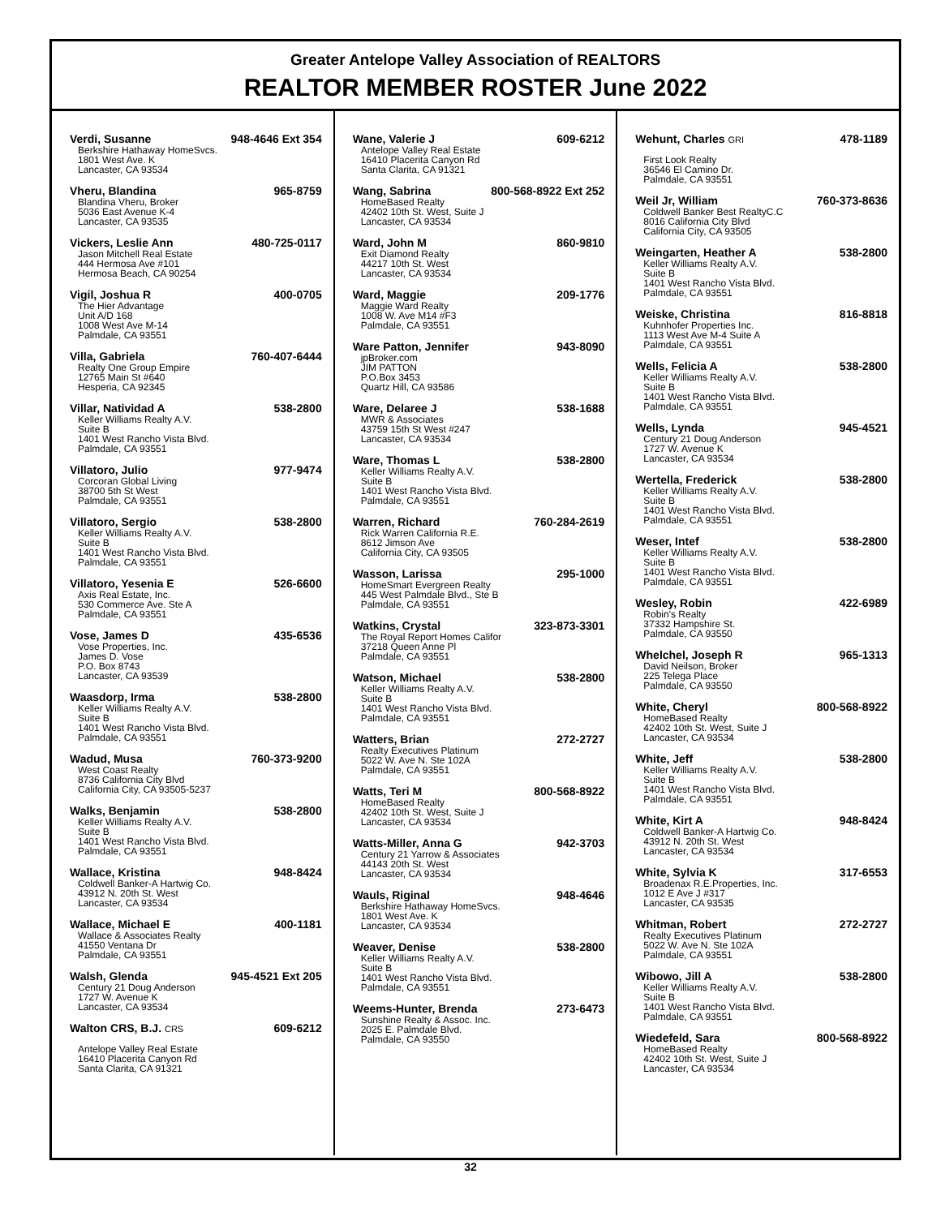Greater Antelope Valley Association of REALTORS
REALTOR MEMBER ROSTER June 2022
Verdi, Susanne 948-4646 Ext 354
Berkshire Hathaway HomeSvcs.
1801 West Ave. K
Lancaster, CA 93534
Vheru, Blandina 965-8759
Blandina Vheru, Broker
5036 East Avenue K-4
Lancaster, CA 93535
Vickers, Leslie Ann 480-725-0117
Jason Mitchell Real Estate
444 Hermosa Ave #101
Hermosa Beach, CA 90254
Vigil, Joshua R 400-0705
The Hier Advantage
Unit A/D 168
1008 West Ave M-14
Palmdale, CA 93551
Villa, Gabriela 760-407-6444
Realty One Group Empire
12765 Main St #640
Hesperia, CA 92345
Villar, Natividad A 538-2800
Keller Williams Realty A.V.
Suite B
1401 West Rancho Vista Blvd.
Palmdale, CA 93551
Villatoro, Julio 977-9474
Corcoran Global Living
38700 5th St West
Palmdale, CA 93551
Villatoro, Sergio 538-2800
Keller Williams Realty A.V.
Suite B
1401 West Rancho Vista Blvd.
Palmdale, CA 93551
Villatoro, Yesenia E 526-6600
Axis Real Estate, Inc.
530 Commerce Ave. Ste A
Palmdale, CA 93551
Vose, James D 435-6536
Vose Properties, Inc.
James D. Vose
P.O. Box 8743
Lancaster, CA 93539
Waasdorp, Irma 538-2800
Keller Williams Realty A.V.
Suite B
1401 West Rancho Vista Blvd.
Palmdale, CA 93551
Wadud, Musa 760-373-9200
West Coast Realty
8736 California City Blvd
California City, CA 93505-5237
Walks, Benjamin 538-2800
Keller Williams Realty A.V.
Suite B
1401 West Rancho Vista Blvd.
Palmdale, CA 93551
Wallace, Kristina 948-8424
Coldwell Banker-A Hartwig Co.
43912 N. 20th St. West
Lancaster, CA 93534
Wallace, Michael E 400-1181
Wallace & Associates Realty
41550 Ventana Dr
Palmdale, CA 93551
Walsh, Glenda 945-4521 Ext 205
Century 21 Doug Anderson
1727 W. Avenue K
Lancaster, CA 93534
Walton CRS, B.J. CRS 609-6212
Antelope Valley Real Estate
16410 Placerita Canyon Rd
Santa Clarita, CA 91321
Wane, Valerie J 609-6212
Antelope Valley Real Estate
16410 Placerita Canyon Rd
Santa Clarita, CA 91321
Wang, Sabrina 800-568-8922 Ext 252
HomeBased Realty
42402 10th St. West, Suite J
Lancaster, CA 93534
Ward, John M 860-9810
Exit Diamond Realty
44217 10th St. West
Lancaster, CA 93534
Ward, Maggie 209-1776
Maggie Ward Realty
1008 W. Ave M14 #F3
Palmdale, CA 93551
Ware Patton, Jennifer 943-8090
jpBroker.com
JIM PATTON
P.O.Box 3453
Quartz Hill, CA 93586
Ware, Delaree J 538-1688
MWR & Associates
43759 15th St West #247
Lancaster, CA 93534
Ware, Thomas L 538-2800
Keller Williams Realty A.V.
Suite B
1401 West Rancho Vista Blvd.
Palmdale, CA 93551
Warren, Richard 760-284-2619
Rick Warren California R.E.
8612 Jimson Ave
California City, CA 93505
Wasson, Larissa 295-1000
HomeSmart Evergreen Realty
445 West Palmdale Blvd., Ste B
Palmdale, CA 93551
Watkins, Crystal 323-873-3301
The Royal Report Homes Califor
37218 Queen Anne Pl
Palmdale, CA 93551
Watson, Michael 538-2800
Keller Williams Realty A.V.
Suite B
1401 West Rancho Vista Blvd.
Palmdale, CA 93551
Watters, Brian 272-2727
Realty Executives Platinum
5022 W. Ave N. Ste 102A
Palmdale, CA 93551
Watts, Teri M 800-568-8922
HomeBased Realty
42402 10th St. West, Suite J
Lancaster, CA 93534
Watts-Miller, Anna G 942-3703
Century 21 Yarrow & Associates
44143 20th St. West
Lancaster, CA 93534
Wauls, Riginal 948-4646
Berkshire Hathaway HomeSvcs.
1801 West Ave. K
Lancaster, CA 93534
Weaver, Denise 538-2800
Keller Williams Realty A.V.
Suite B
1401 West Rancho Vista Blvd.
Palmdale, CA 93551
Weems-Hunter, Brenda 273-6473
Sunshine Realty & Assoc. Inc.
2025 E. Palmdale Blvd.
Palmdale, CA 93550
Wehunt, Charles GRI 478-1189
First Look Realty
36546 El Camino Dr.
Palmdale, CA 93551
Weil Jr, William 760-373-8636
Coldwell Banker Best RealtyC.C
8016 California City Blvd
California City, CA 93505
Weingarten, Heather A 538-2800
Keller Williams Realty A.V.
Suite B
1401 West Rancho Vista Blvd.
Palmdale, CA 93551
Weiske, Christina 816-8818
Kuhnhofer Properties Inc.
1113 West Ave M-4 Suite A
Palmdale, CA 93551
Wells, Felicia A 538-2800
Keller Williams Realty A.V.
Suite B
1401 West Rancho Vista Blvd.
Palmdale, CA 93551
Wells, Lynda 945-4521
Century 21 Doug Anderson
1727 W. Avenue K
Lancaster, CA 93534
Wertella, Frederick 538-2800
Keller Williams Realty A.V.
Suite B
1401 West Rancho Vista Blvd.
Palmdale, CA 93551
Weser, Intef 538-2800
Keller Williams Realty A.V.
Suite B
1401 West Rancho Vista Blvd.
Palmdale, CA 93551
Wesley, Robin 422-6989
Robin's Realty
37332 Hampshire St.
Palmdale, CA 93550
Whelchel, Joseph R 965-1313
David Neilson, Broker
225 Telega Place
Palmdale, CA 93550
White, Cheryl 800-568-8922
HomeBased Realty
42402 10th St. West, Suite J
Lancaster, CA 93534
White, Jeff 538-2800
Keller Williams Realty A.V.
Suite B
1401 West Rancho Vista Blvd.
Palmdale, CA 93551
White, Kirt A 948-8424
Coldwell Banker-A Hartwig Co.
43912 N. 20th St. West
Lancaster, CA 93534
White, Sylvia K 317-6553
Broadenax R.E.Properties, Inc.
1012 E Ave J #317
Lancaster, CA 93535
Whitman, Robert 272-2727
Realty Executives Platinum
5022 W. Ave N. Ste 102A
Palmdale, CA 93551
Wibowo, Jill A 538-2800
Keller Williams Realty A.V.
Suite B
1401 West Rancho Vista Blvd.
Palmdale, CA 93551
Wiedefeld, Sara 800-568-8922
HomeBased Realty
42402 10th St. West, Suite J
Lancaster, CA 93534
32